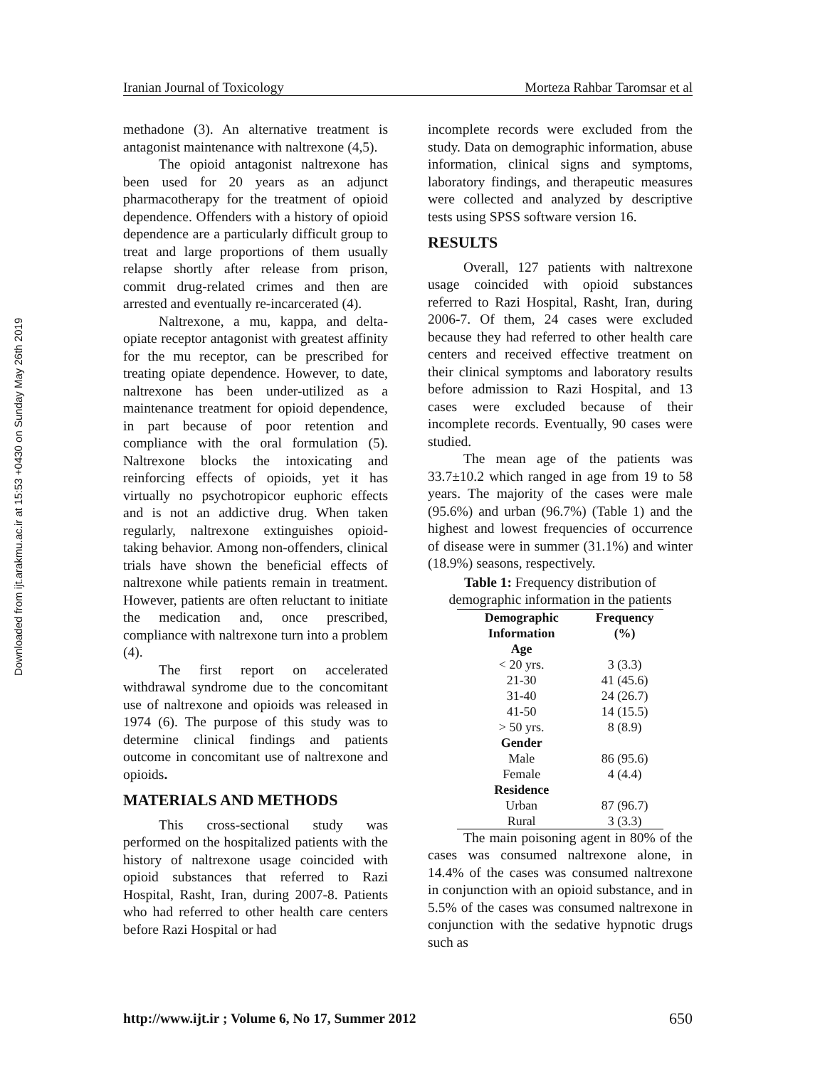Downloaded from ijt.arakmu.ac.ir at 15:53 +0430 on Sunday May 26th 2019
Iranian Journal of Toxicology Morteza Rahbar Taromsar et al
methadone (3). An alternative treatment is antagonist maintenance with naltrexone (4,5).
The opioid antagonist naltrexone has been used for 20 years as an adjunct pharmacotherapy for the treatment of opioid dependence. Offenders with a history of opioid dependence are a particularly difficult group to treat and large proportions of them usually relapse shortly after release from prison, commit drug-related crimes and then are arrested and eventually re-incarcerated (4).
Naltrexone, a mu, kappa, and delta-opiate receptor antagonist with greatest affinity for the mu receptor, can be prescribed for treating opiate dependence. However, to date, naltrexone has been under-utilized as a maintenance treatment for opioid dependence, in part because of poor retention and compliance with the oral formulation (5). Naltrexone blocks the intoxicating and reinforcing effects of opioids, yet it has virtually no psychotropicor euphoric effects and is not an addictive drug. When taken regularly, naltrexone extinguishes opioid-taking behavior. Among non-offenders, clinical trials have shown the beneficial effects of naltrexone while patients remain in treatment. However, patients are often reluctant to initiate the medication and, once prescribed, compliance with naltrexone turn into a problem (4).
The first report on accelerated withdrawal syndrome due to the concomitant use of naltrexone and opioids was released in 1974 (6). The purpose of this study was to determine clinical findings and patients outcome in concomitant use of naltrexone and opioids.
MATERIALS AND METHODS
This cross-sectional study was performed on the hospitalized patients with the history of naltrexone usage coincided with opioid substances that referred to Razi Hospital, Rasht, Iran, during 2007-8. Patients who had referred to other health care centers before Razi Hospital or had
incomplete records were excluded from the study. Data on demographic information, abuse information, clinical signs and symptoms, laboratory findings, and therapeutic measures were collected and analyzed by descriptive tests using SPSS software version 16.
RESULTS
Overall, 127 patients with naltrexone usage coincided with opioid substances referred to Razi Hospital, Rasht, Iran, during 2006-7. Of them, 24 cases were excluded because they had referred to other health care centers and received effective treatment on their clinical symptoms and laboratory results before admission to Razi Hospital, and 13 cases were excluded because of their incomplete records. Eventually, 90 cases were studied.
The mean age of the patients was 33.7±10.2 which ranged in age from 19 to 58 years. The majority of the cases were male (95.6%) and urban (96.7%) (Table 1) and the highest and lowest frequencies of occurrence of disease were in summer (31.1%) and winter (18.9%) seasons, respectively.
Table 1: Frequency distribution of demographic information in the patients
| Demographic Information | Frequency (%) |
| --- | --- |
| Age | |
| < 20 yrs. | 3 (3.3) |
| 21-30 | 41 (45.6) |
| 31-40 | 24 (26.7) |
| 41-50 | 14 (15.5) |
| > 50 yrs. | 8 (8.9) |
| Gender | |
| Male | 86 (95.6) |
| Female | 4 (4.4) |
| Residence | |
| Urban | 87 (96.7) |
| Rural | 3 (3.3) |
The main poisoning agent in 80% of the cases was consumed naltrexone alone, in 14.4% of the cases was consumed naltrexone in conjunction with an opioid substance, and in 5.5% of the cases was consumed naltrexone in conjunction with the sedative hypnotic drugs such as
http://www.ijt.ir ; Volume 6, No 17, Summer 2012 650